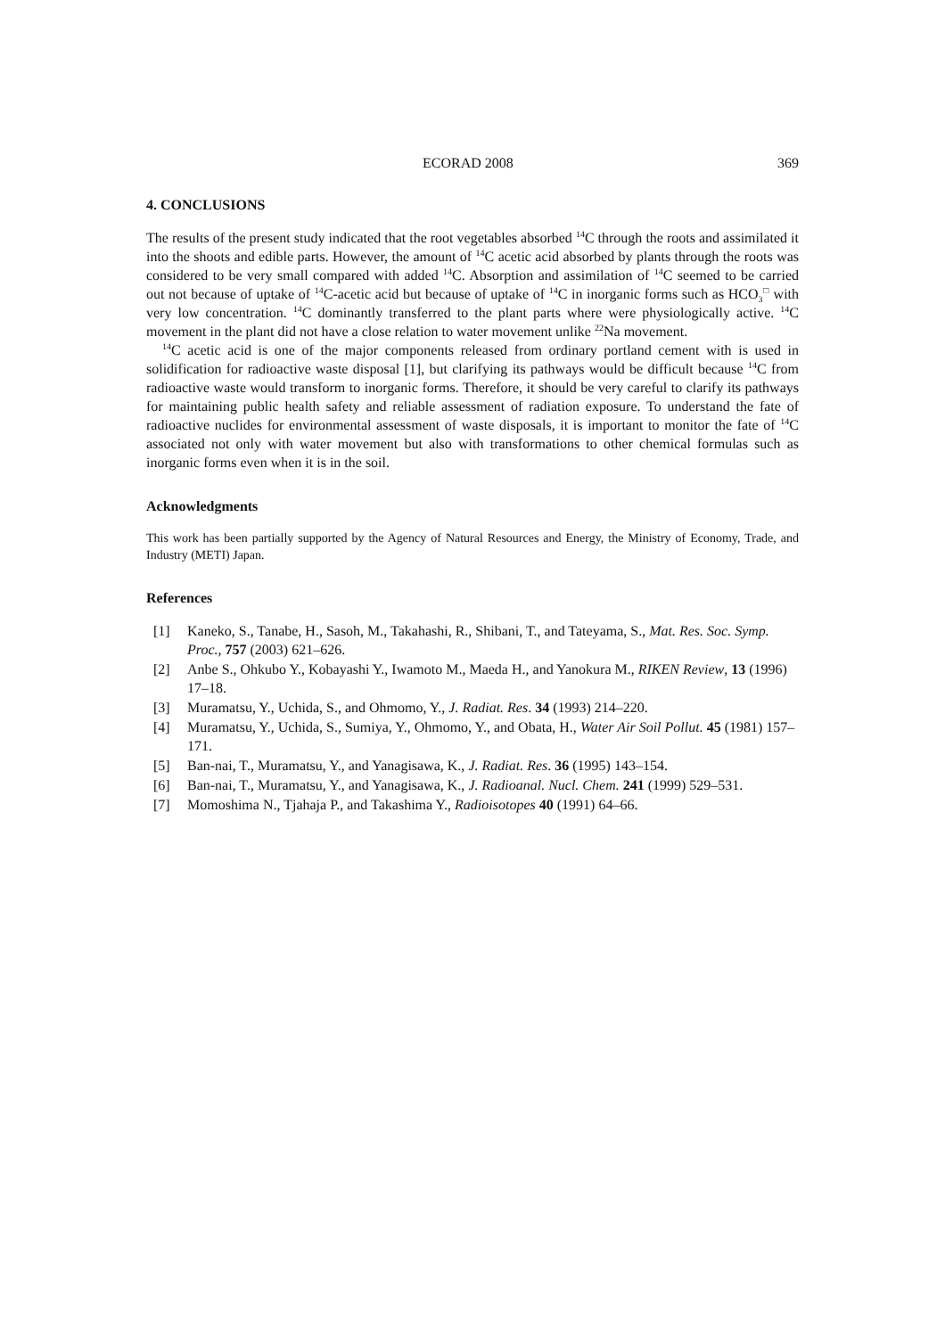ECORAD 2008 369
4. CONCLUSIONS
The results of the present study indicated that the root vegetables absorbed <sup>14</sup>C through the roots and assimilated it into the shoots and edible parts. However, the amount of <sup>14</sup>C acetic acid absorbed by plants through the roots was considered to be very small compared with added <sup>14</sup>C. Absorption and assimilation of <sup>14</sup>C seemed to be carried out not because of uptake of <sup>14</sup>C-acetic acid but because of uptake of <sup>14</sup>C in inorganic forms such as HCO<sub>3</sub><sup>□</sup> with very low concentration. <sup>14</sup>C dominantly transferred to the plant parts where were physiologically active. <sup>14</sup>C movement in the plant did not have a close relation to water movement unlike <sup>22</sup>Na movement.
<sup>14</sup>C acetic acid is one of the major components released from ordinary portland cement with is used in solidification for radioactive waste disposal [1], but clarifying its pathways would be difficult because <sup>14</sup>C from radioactive waste would transform to inorganic forms. Therefore, it should be very careful to clarify its pathways for maintaining public health safety and reliable assessment of radiation exposure. To understand the fate of radioactive nuclides for environmental assessment of waste disposals, it is important to monitor the fate of <sup>14</sup>C associated not only with water movement but also with transformations to other chemical formulas such as inorganic forms even when it is in the soil.
Acknowledgments
This work has been partially supported by the Agency of Natural Resources and Energy, the Ministry of Economy, Trade, and Industry (METI) Japan.
References
[1] Kaneko, S., Tanabe, H., Sasoh, M., Takahashi, R., Shibani, T., and Tateyama, S., Mat. Res. Soc. Symp. Proc., 757 (2003) 621–626.
[2] Anbe S., Ohkubo Y., Kobayashi Y., Iwamoto M., Maeda H., and Yanokura M., RIKEN Review, 13 (1996) 17–18.
[3] Muramatsu, Y., Uchida, S., and Ohmomo, Y., J. Radiat. Res. 34 (1993) 214–220.
[4] Muramatsu, Y., Uchida, S., Sumiya, Y., Ohmomo, Y., and Obata, H., Water Air Soil Pollut. 45 (1981) 157–171.
[5] Ban-nai, T., Muramatsu, Y., and Yanagisawa, K., J. Radiat. Res. 36 (1995) 143–154.
[6] Ban-nai, T., Muramatsu, Y., and Yanagisawa, K., J. Radioanal. Nucl. Chem. 241 (1999) 529–531.
[7] Momoshima N., Tjahaja P., and Takashima Y., Radioisotopes 40 (1991) 64–66.